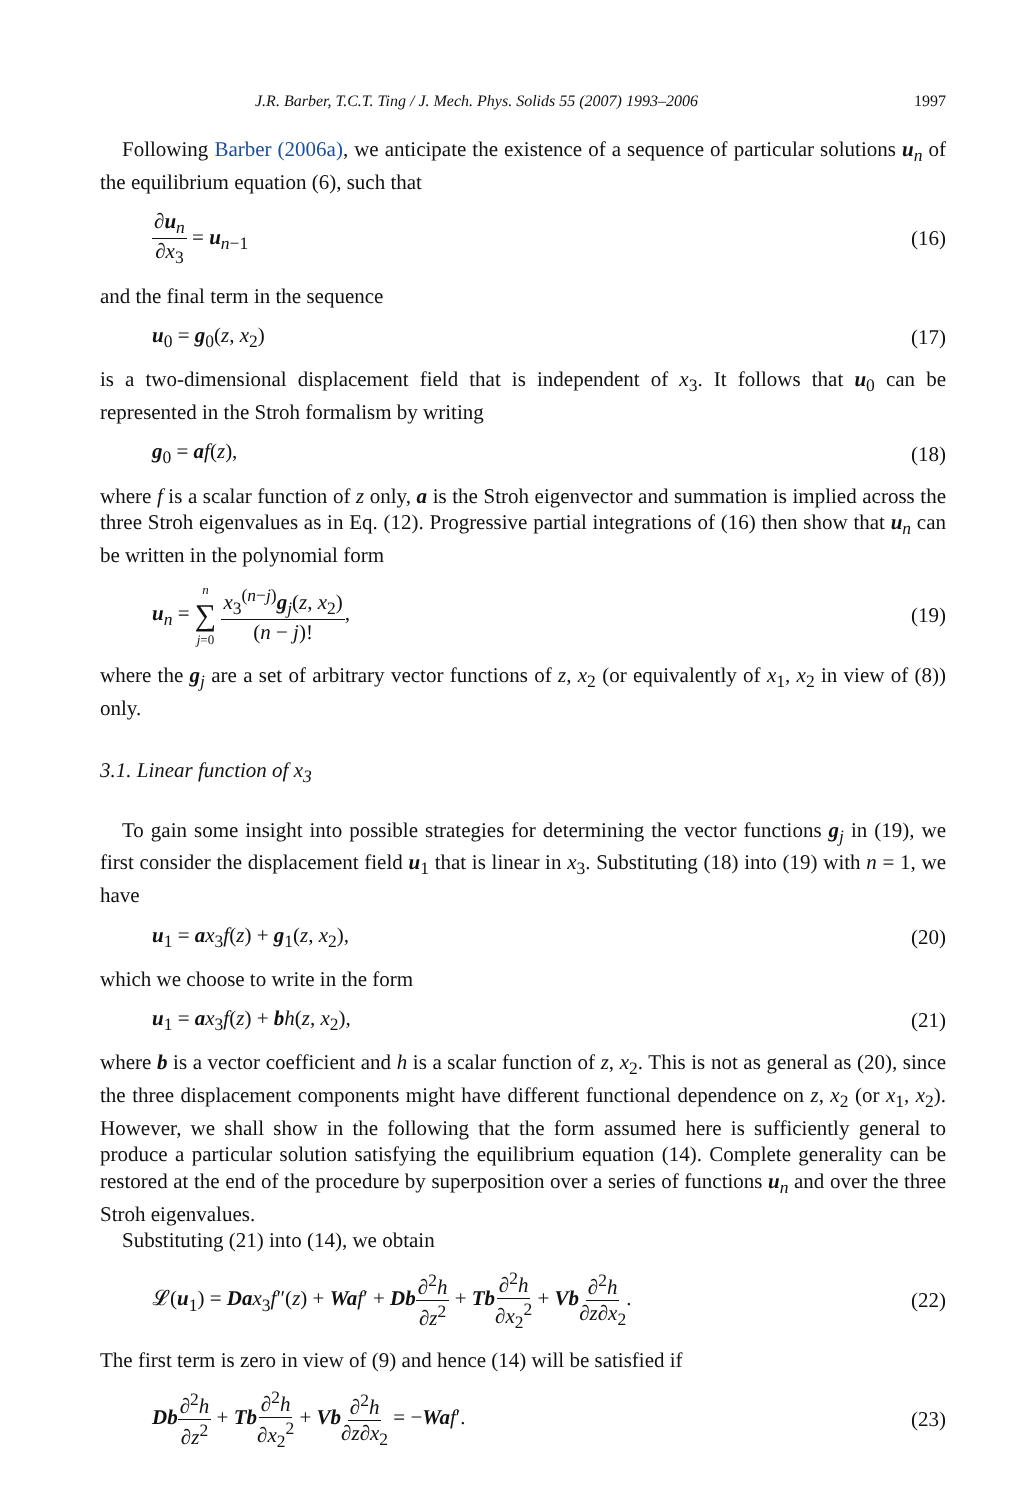J.R. Barber, T.C.T. Ting / J. Mech. Phys. Solids 55 (2007) 1993–2006 1997
Following Barber (2006a), we anticipate the existence of a sequence of particular solutions u<sub>n</sub> of the equilibrium equation (6), such that
∂u<sub>n</sub> ∂x<sub>3</sub> = u<sub>n−1</sub> (16)
and the final term in the sequence
u<sub>0</sub> = g<sub>0</sub>(z, x<sub>2</sub>) (17)
is a two-dimensional displacement field that is independent of x<sub>3</sub>. It follows that u<sub>0</sub> can be represented in the Stroh formalism by writing
g<sub>0</sub> = af(z), (18)
where f is a scalar function of z only, a is the Stroh eigenvector and summation is implied across the three Stroh eigenvalues as in Eq. (12). Progressive partial integrations of (16) then show that u<sub>n</sub> can be written in the polynomial form
u<sub>n</sub> = n ∑ j=0 x<sub>3</sub><sup>(n−j)</sup>g<sub>j</sub>(z, x<sub>2</sub>) (n − j)!, (19)
where the g<sub>j</sub> are a set of arbitrary vector functions of z, x<sub>2</sub> (or equivalently of x<sub>1</sub>, x<sub>2</sub> in view of (8)) only.
3.1. Linear function of x<sub>3</sub>
To gain some insight into possible strategies for determining the vector functions g<sub>j</sub> in (19), we first consider the displacement field u<sub>1</sub> that is linear in x<sub>3</sub>. Substituting (18) into (19) with n = 1, we have
u<sub>1</sub> = ax<sub>3</sub>f(z) + g<sub>1</sub>(z, x<sub>2</sub>), (20)
which we choose to write in the form
u<sub>1</sub> = ax<sub>3</sub>f(z) + bh(z, x<sub>2</sub>), (21)
where b is a vector coefficient and h is a scalar function of z, x<sub>2</sub>. This is not as general as (20), since the three displacement components might have different functional dependence on z, x<sub>2</sub> (or x<sub>1</sub>, x<sub>2</sub>). However, we shall show in the following that the form assumed here is sufficiently general to produce a particular solution satisfying the equilibrium equation (14). Complete generality can be restored at the end of the procedure by superposition over a series of functions u<sub>n</sub> and over the three Stroh eigenvalues.
Substituting (21) into (14), we obtain
𝓛(u<sub>1</sub>) = Da x<sub>3</sub>f″(z) + Wa f′ + Db∂<sup>2</sup>h ∂z<sup>2</sup> + Tb∂<sup>2</sup>h ∂x<sub>2</sub><sup>2</sup> + Vb∂<sup>2</sup>h ∂z∂x<sub>2</sub>. (22)
The first term is zero in view of (9) and hence (14) will be satisfied if
Db∂<sup>2</sup>h ∂z<sup>2</sup> + Tb∂<sup>2</sup>h ∂x<sub>2</sub><sup>2</sup> + Vb∂<sup>2</sup>h ∂z∂x<sub>2</sub> = −Wa f′. (23)